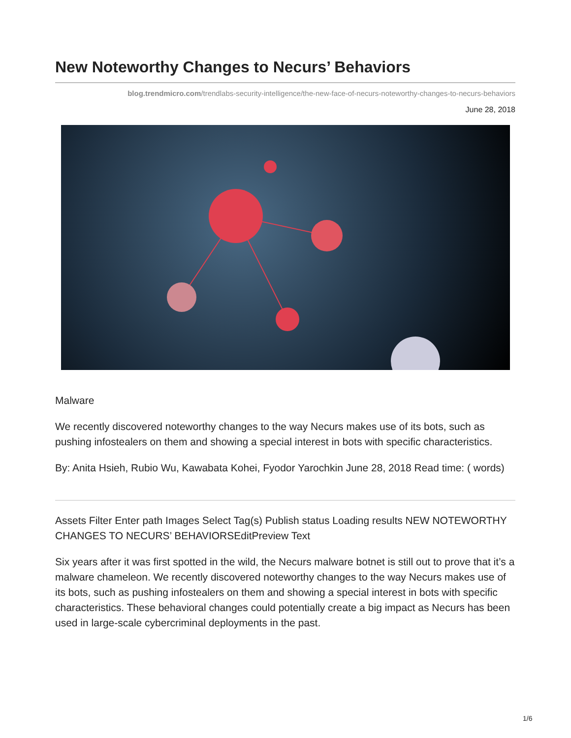New Noteworthy Changes to Necurs’ Behaviors
blog.trendmicro.com/trendlabs-security-intelligence/the-new-face-of-necurs-noteworthy-changes-to-necurs-behaviors
June 28, 2018
Malware
We recently discovered noteworthy changes to the way Necurs makes use of its bots, such as pushing infostealers on them and showing a special interest in bots with specific characteristics.
By: Anita Hsieh, Rubio Wu, Kawabata Kohei, Fyodor Yarochkin June 28, 2018 Read time: ( words)
Assets Filter Enter path Images Select Tag(s) Publish status Loading results NEW NOTEWORTHY CHANGES TO NECURS’ BEHAVIORSEditPreview Text
Six years after it was first spotted in the wild, the Necurs malware botnet is still out to prove that it’s a malware chameleon. We recently discovered noteworthy changes to the way Necurs makes use of its bots, such as pushing infostealers on them and showing a special interest in bots with specific characteristics. These behavioral changes could potentially create a big impact as Necurs has been used in large-scale cybercriminal deployments in the past.
1/6